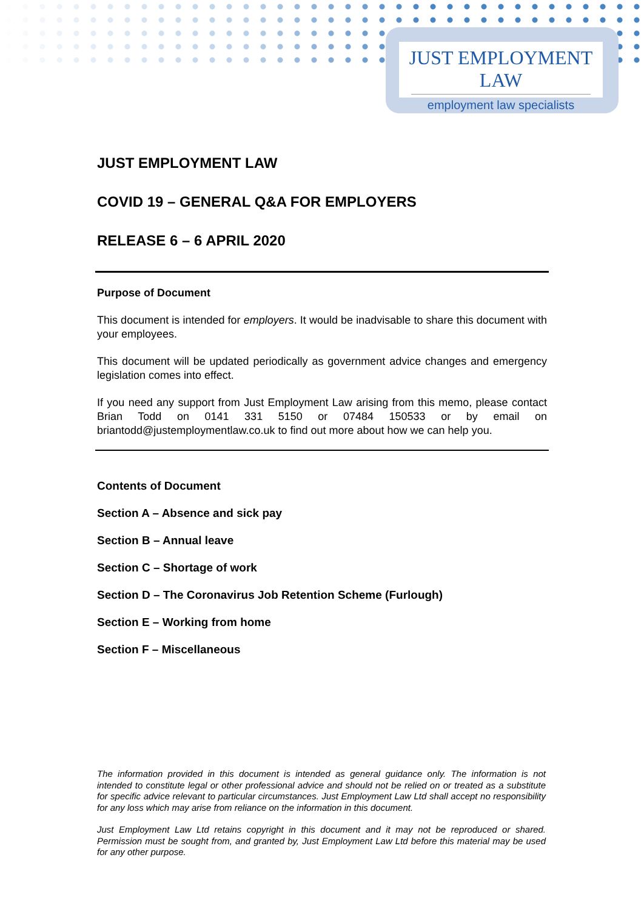JUST EMPLOYMENT LAW
employment law specialists
JUST EMPLOYMENT LAW
COVID 19 – GENERAL Q&A FOR EMPLOYERS
RELEASE 6 – 6 APRIL 2020
Purpose of Document
This document is intended for employers. It would be inadvisable to share this document with your employees.
This document will be updated periodically as government advice changes and emergency legislation comes into effect.
If you need any support from Just Employment Law arising from this memo, please contact Brian Todd on 0141 331 5150 or 07484 150533 or by email on briantodd@justemploymentlaw.co.uk to find out more about how we can help you.
Contents of Document
Section A – Absence and sick pay
Section B – Annual leave
Section C – Shortage of work
Section D – The Coronavirus Job Retention Scheme (Furlough)
Section E – Working from home
Section F – Miscellaneous
The information provided in this document is intended as general guidance only. The information is not intended to constitute legal or other professional advice and should not be relied on or treated as a substitute for specific advice relevant to particular circumstances. Just Employment Law Ltd shall accept no responsibility for any loss which may arise from reliance on the information in this document.
Just Employment Law Ltd retains copyright in this document and it may not be reproduced or shared. Permission must be sought from, and granted by, Just Employment Law Ltd before this material may be used for any other purpose.